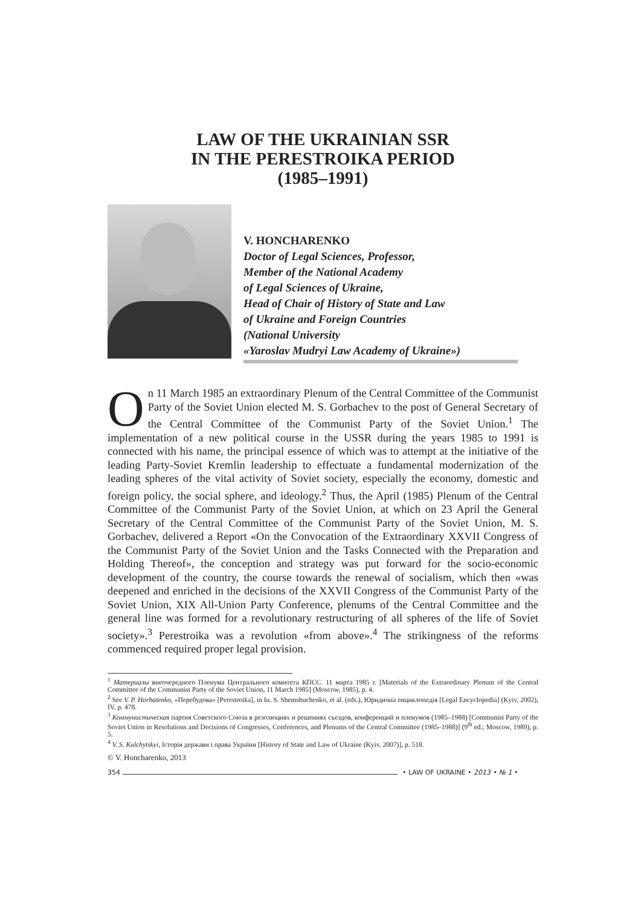LAW OF THE UKRAINIAN SSR
IN THE PERESTROIKA PERIOD
(1985–1991)
V. HONCHARENKO
Doctor of Legal Sciences, Professor,
Member of the National Academy
of Legal Sciences of Ukraine,
Head of Chair of History of State and Law
of Ukraine and Foreign Countries
(National University
«Yaroslav Mudryi Law Academy of Ukraine»)
On 11 March 1985 an extraordinary Plenum of the Central Committee of the Communist Party of the Soviet Union elected M. S. Gorbachev to the post of General Secretary of the Central Committee of the Communist Party of the Soviet Union.<sup>1</sup> The implementation of a new political course in the USSR during the years 1985 to 1991 is connected with his name, the principal essence of which was to attempt at the initiative of the leading Party-Soviet Kremlin leadership to effectuate a fundamental modernization of the leading spheres of the vital activity of Soviet society, especially the economy, domestic and foreign policy, the social sphere, and ideology.<sup>2</sup> Thus, the April (1985) Plenum of the Central Committee of the Communist Party of the Soviet Union, at which on 23 April the General Secretary of the Central Committee of the Communist Party of the Soviet Union, M. S. Gorbachev, delivered a Report «On the Convocation of the Extraordinary XXVII Congress of the Communist Party of the Soviet Union and the Tasks Connected with the Preparation and Holding Thereof», the conception and strategy was put forward for the socio-economic development of the country, the course towards the renewal of socialism, which then «was deepened and enriched in the decisions of the XXVII Congress of the Communist Party of the Soviet Union, XIX All-Union Party Conference, plenums of the Central Committee and the general line was formed for a revolutionary restructuring of all spheres of the life of Soviet society».<sup>3</sup> Perestroika was a revolution «from above».<sup>4</sup> The strikingness of the reforms commenced required proper legal provision.
<sup>1</sup> Материалы внеочередного Пленума Центрального комитета КПСС. 11 марта 1985 г. [Materials of the Extraordinary Plenum of the Central Committee of the Communist Party of the Soviet Union, 11 March 1985] (Moscow, 1985), p. 4.
<sup>2</sup> See V. P. Horbatenko, «Перебудова» [Perestroika], in Iu. S. Shemshuchenko, et al. (eds.), Юридична енциклопедія [Legal Encyclopedia] (Kyiv, 2002), IV, p. 478.
<sup>3</sup> Коммунистическая партия Советского Союза в резолюциях и решениях съездов, конференций и пленумов (1985–1988) [Communist Party of the Soviet Union in Resolutions and Decisions of Congresses, Conferences, and Plenums of the Central Committee (1985–1988)] (9<sup>th</sup> ed.; Moscow, 1989), p. 5.
<sup>4</sup> V. S. Kulchytskyi, Історія держави і права України [History of State and Law of Ukraine (Kyiv, 2007)], p. 518.
© V. Honcharenko, 2013
354 • LAW OF UKRAINE • 2013 • № 1 •